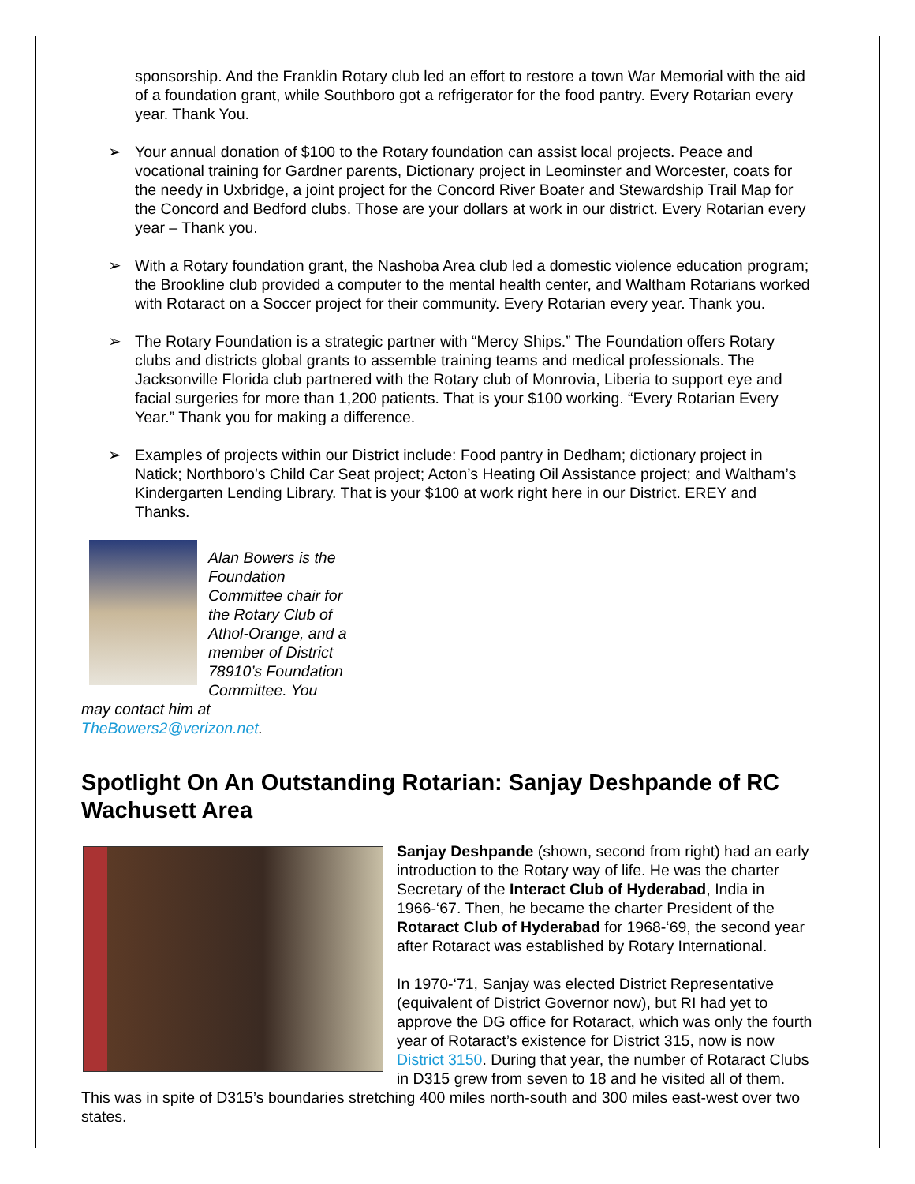sponsorship. And the Franklin Rotary club led an effort to restore a town War Memorial with the aid of a foundation grant, while Southboro got a refrigerator for the food pantry. Every Rotarian every year. Thank You.
➢ Your annual donation of $100 to the Rotary foundation can assist local projects. Peace and vocational training for Gardner parents, Dictionary project in Leominster and Worcester, coats for the needy in Uxbridge, a joint project for the Concord River Boater and Stewardship Trail Map for the Concord and Bedford clubs. Those are your dollars at work in our district. Every Rotarian every year – Thank you.
➢ With a Rotary foundation grant, the Nashoba Area club led a domestic violence education program; the Brookline club provided a computer to the mental health center, and Waltham Rotarians worked with Rotaract on a Soccer project for their community. Every Rotarian every year. Thank you.
➢ The Rotary Foundation is a strategic partner with “Mercy Ships.” The Foundation offers Rotary clubs and districts global grants to assemble training teams and medical professionals. The Jacksonville Florida club partnered with the Rotary club of Monrovia, Liberia to support eye and facial surgeries for more than 1,200 patients. That is your $100 working. “Every Rotarian Every Year.” Thank you for making a difference.
➢ Examples of projects within our District include: Food pantry in Dedham; dictionary project in Natick; Northboro’s Child Car Seat project; Acton’s Heating Oil Assistance project; and Waltham’s Kindergarten Lending Library. That is your $100 at work right here in our District. EREY and Thanks.
Alan Bowers is the Foundation Committee chair for the Rotary Club of Athol-Orange, and a member of District 78910’s Foundation Committee. You may contact him at TheBowers2@verizon.net.
Spotlight On An Outstanding Rotarian: Sanjay Deshpande of RC Wachusett Area
Sanjay Deshpande (shown, second from right) had an early introduction to the Rotary way of life. He was the charter Secretary of the Interact Club of Hyderabad, India in 1966-‘67. Then, he became the charter President of the Rotaract Club of Hyderabad for 1968-‘69, the second year after Rotaract was established by Rotary International.
In 1970-‘71, Sanjay was elected District Representative (equivalent of District Governor now), but RI had yet to approve the DG office for Rotaract, which was only the fourth year of Rotaract’s existence for District 315, now is now District 3150. During that year, the number of Rotaract Clubs in D315 grew from seven to 18 and he visited all of them. This was in spite of D315’s boundaries stretching 400 miles north-south and 300 miles east-west over two states.